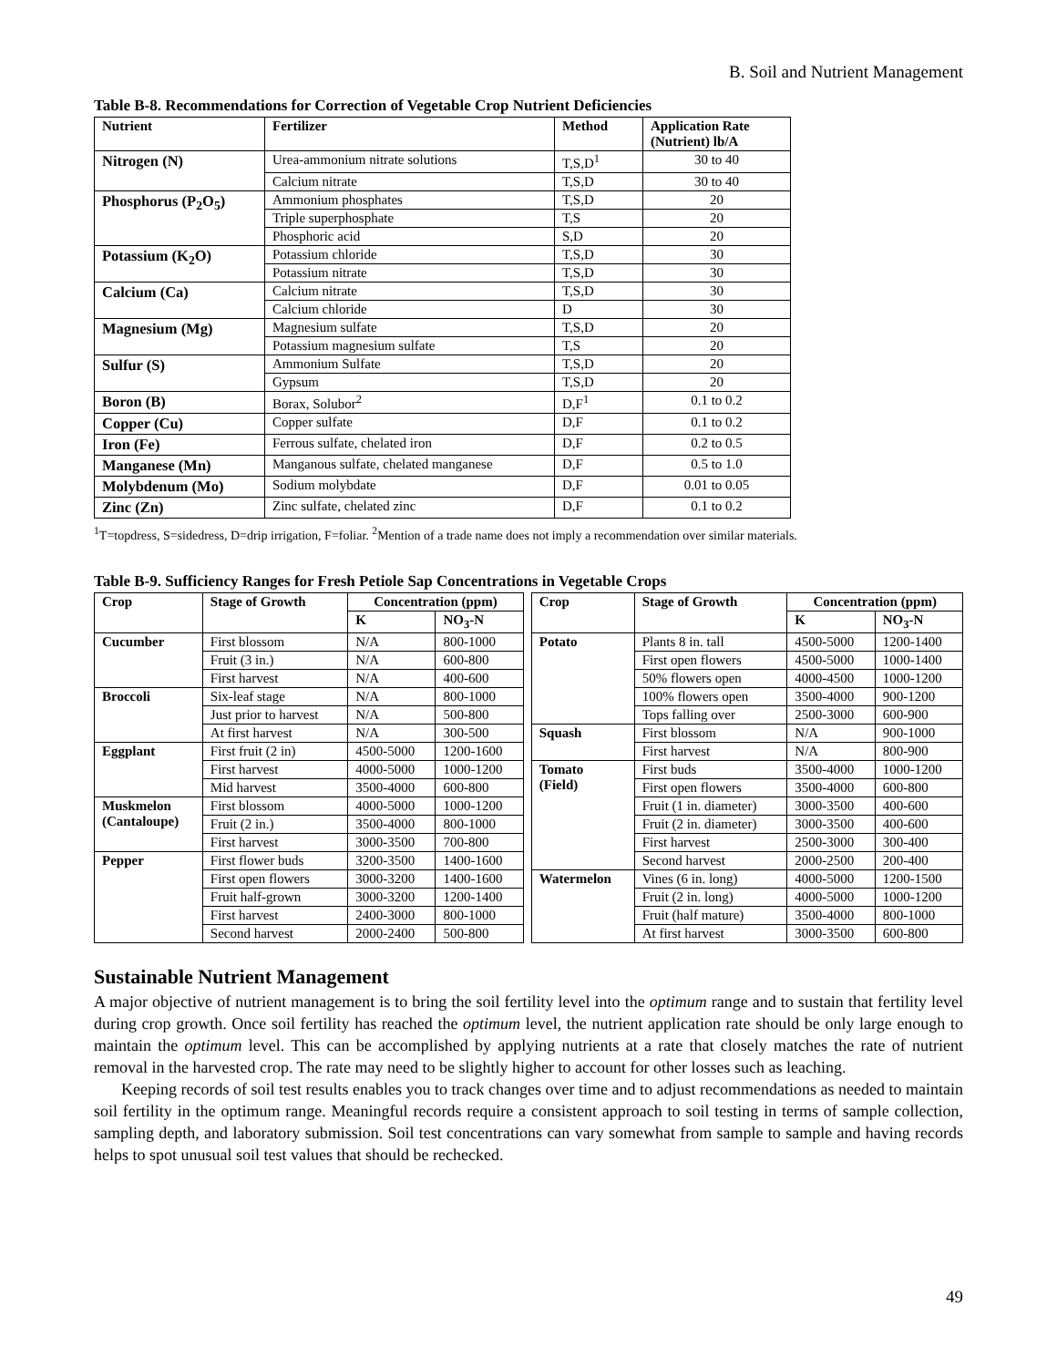B. Soil and Nutrient Management
Table B-8. Recommendations for Correction of Vegetable Crop Nutrient Deficiencies
| Nutrient | Fertilizer | Method | Application Rate (Nutrient) lb/A |
| --- | --- | --- | --- |
| Nitrogen (N) | Urea-ammonium nitrate solutions | T,S,D<sup>1</sup> | 30 to 40 |
| | Calcium nitrate | T,S,D | 30 to 40 |
| Phosphorus (P<sub>2</sub>O<sub>5</sub>) | Ammonium phosphates | T,S,D | 20 |
| | Triple superphosphate | T,S | 20 |
| | Phosphoric acid | S,D | 20 |
| Potassium (K<sub>2</sub>O) | Potassium chloride | T,S,D | 30 |
| | Potassium nitrate | T,S,D | 30 |
| Calcium (Ca) | Calcium nitrate | T,S,D | 30 |
| | Calcium chloride | D | 30 |
| Magnesium (Mg) | Magnesium sulfate | T,S,D | 20 |
| | Potassium magnesium sulfate | T,S | 20 |
| Sulfur (S) | Ammonium Sulfate | T,S,D | 20 |
| | Gypsum | T,S,D | 20 |
| Boron (B) | Borax, Solubor<sup>2</sup> | D,F<sup>1</sup> | 0.1 to 0.2 |
| Copper (Cu) | Copper sulfate | D,F | 0.1 to 0.2 |
| Iron (Fe) | Ferrous sulfate, chelated iron | D,F | 0.2 to 0.5 |
| Manganese (Mn) | Manganous sulfate, chelated manganese | D,F | 0.5 to 1.0 |
| Molybdenum (Mo) | Sodium molybdate | D,F | 0.01 to 0.05 |
| Zinc (Zn) | Zinc sulfate, chelated zinc | D,F | 0.1 to 0.2 |
<sup>1</sup> T=topdress, S=sidedress, D=drip irrigation, F=foliar. <sup>2</sup>Mention of a trade name does not imply a recommendation over similar materials.
Table B-9. Sufficiency Ranges for Fresh Petiole Sap Concentrations in Vegetable Crops
| Crop | Stage of Growth | Concentration (ppm) | | | Crop | Stage of Growth | Concentration (ppm) | |
| | | K | NO<sub>3</sub>-N | | | | K | NO<sub>3</sub>-N |
| Cucumber | First blossom | N/A | 800-1000 | | Potato | Plants 8 in. tall | 4500-5000 | 1200-1400 |
| | Fruit (3 in.) | N/A | 600-800 | | | First open flowers | 4500-5000 | 1000-1400 |
| | First harvest | N/A | 400-600 | | | 50% flowers open | 4000-4500 | 1000-1200 |
| Broccoli | Six-leaf stage | N/A | 800-1000 | | | 100% flowers open | 3500-4000 | 900-1200 |
| | Just prior to harvest | N/A | 500-800 | | | Tops falling over | 2500-3000 | 600-900 |
| | At first harvest | N/A | 300-500 | | Squash | First blossom | N/A | 900-1000 |
| Eggplant | First fruit (2 in) | 4500-5000 | 1200-1600 | | | First harvest | N/A | 800-900 |
| | First harvest | 4000-5000 | 1000-1200 | | Tomato (Field) | First buds | 3500-4000 | 1000-1200 |
| | Mid harvest | 3500-4000 | 600-800 | | | First open flowers | 3500-4000 | 600-800 |
| Muskmelon (Cantaloupe) | First blossom | 4000-5000 | 1000-1200 | | | Fruit (1 in. diameter) | 3000-3500 | 400-600 |
| | Fruit (2 in.) | 3500-4000 | 800-1000 | | | Fruit (2 in. diameter) | 3000-3500 | 400-600 |
| | First harvest | 3000-3500 | 700-800 | | | First harvest | 2500-3000 | 300-400 |
| Pepper | First flower buds | 3200-3500 | 1400-1600 | | | Second harvest | 2000-2500 | 200-400 |
| | First open flowers | 3000-3200 | 1400-1600 | | Watermelon | Vines (6 in. long) | 4000-5000 | 1200-1500 |
| | Fruit half-grown | 3000-3200 | 1200-1400 | | | Fruit (2 in. long) | 4000-5000 | 1000-1200 |
| | First harvest | 2400-3000 | 800-1000 | | | Fruit (half mature) | 3500-4000 | 800-1000 |
| | Second harvest | 2000-2400 | 500-800 | | | At first harvest | 3000-3500 | 600-800 |
Sustainable Nutrient Management
A major objective of nutrient management is to bring the soil fertility level into the optimum range and to sustain that fertility level during crop growth. Once soil fertility has reached the optimum level, the nutrient application rate should be only large enough to maintain the optimum level. This can be accomplished by applying nutrients at a rate that closely matches the rate of nutrient removal in the harvested crop. The rate may need to be slightly higher to account for other losses such as leaching.
Keeping records of soil test results enables you to track changes over time and to adjust recommendations as needed to maintain soil fertility in the optimum range. Meaningful records require a consistent approach to soil testing in terms of sample collection, sampling depth, and laboratory submission. Soil test concentrations can vary somewhat from sample to sample and having records helps to spot unusual soil test values that should be rechecked.
49